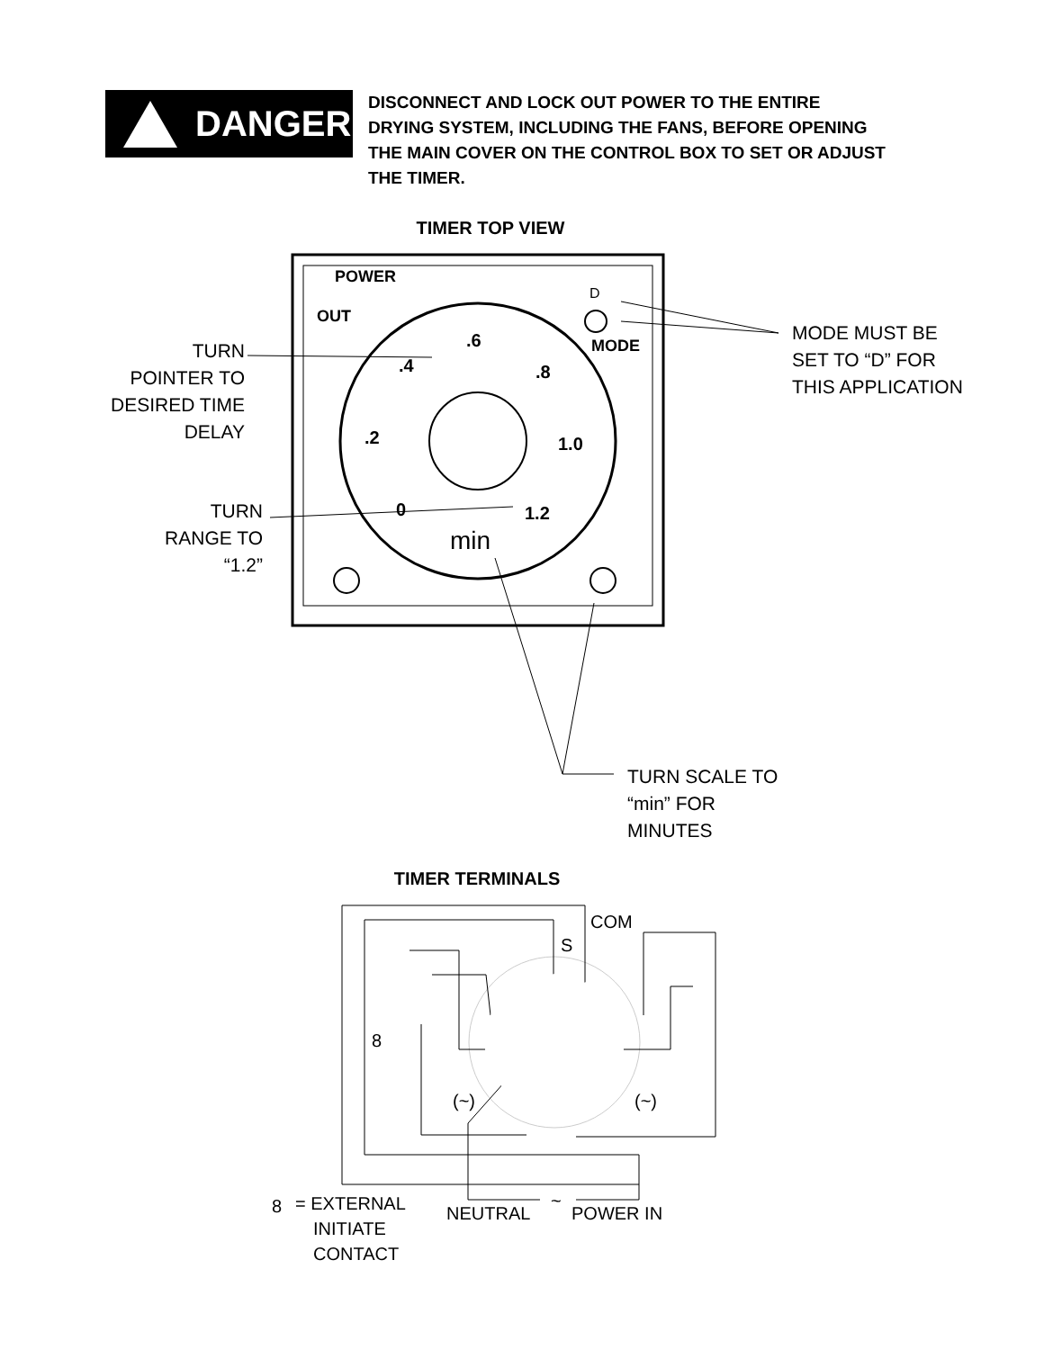DANGER
DISCONNECT AND LOCK OUT POWER TO THE ENTIRE DRYING SYSTEM, INCLUDING THE FANS, BEFORE OPENING THE MAIN COVER ON THE CONTROL BOX TO SET OR ADJUST THE TIMER.
TIMER TOP VIEW
POWER
OUT
MODE
.4
.6
.8
.2
1.0
0
1.2
min
D
TURN
POINTER TO
DESIRED TIME
DELAY
TURN
RANGE TO
“1.2”
MODE MUST BE
SET TO “D” FOR
THIS APPLICATION
TURN SCALE TO
“min” FOR
MINUTES
TIMER TERMINALS
COM
S
8
(~)
(~)
~
8
= EXTERNAL
INITIATE
CONTACT
NEUTRAL
POWER IN